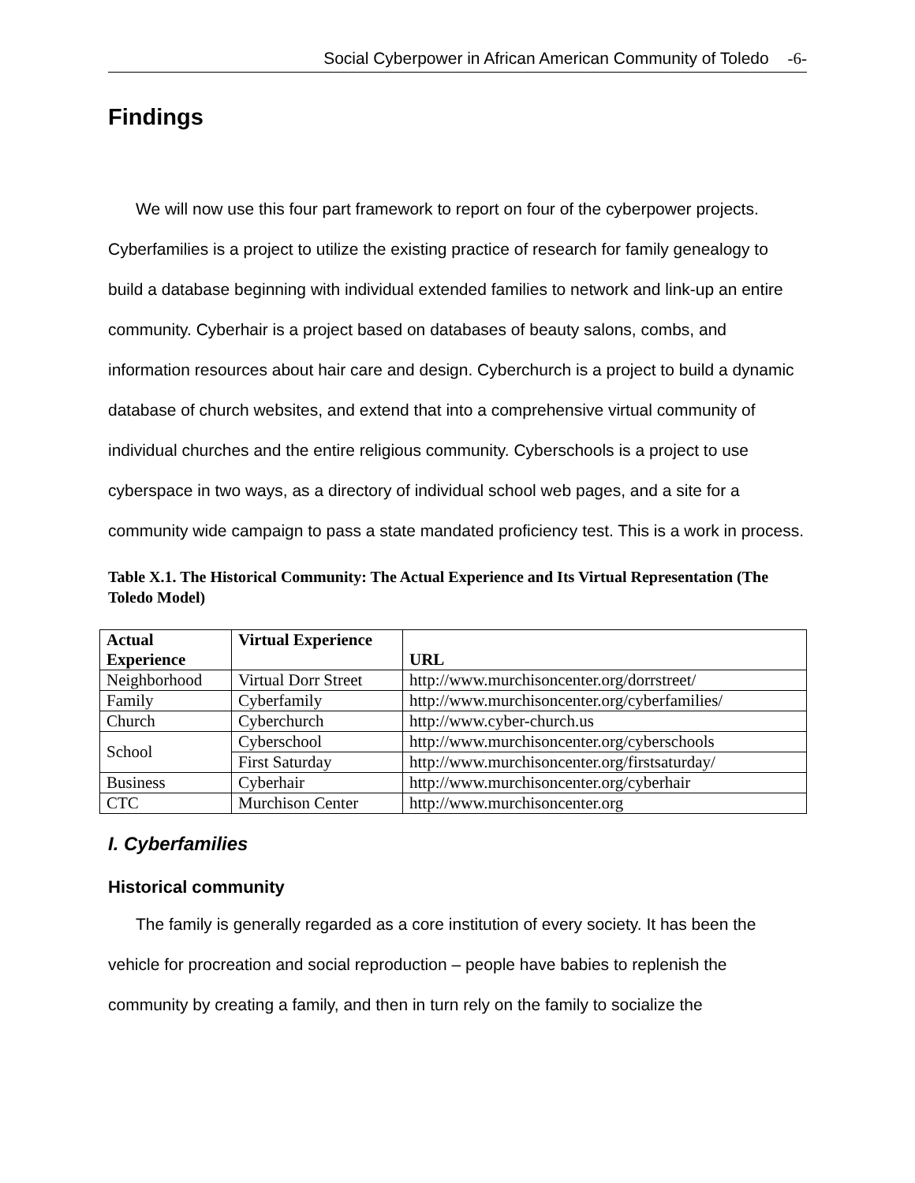Social Cyberpower in African American Community of Toledo -6-
Findings
We will now use this four part framework to report on four of the cyberpower projects. Cyberfamilies is a project to utilize the existing practice of research for family genealogy to build a database beginning with individual extended families to network and link-up an entire community. Cyberhair is a project based on databases of beauty salons, combs, and information resources about hair care and design. Cyberchurch is a project to build a dynamic database of church websites, and extend that into a comprehensive virtual community of individual churches and the entire religious community. Cyberschools is a project to use cyberspace in two ways, as a directory of individual school web pages, and a site for a community wide campaign to pass a state mandated proficiency test. This is a work in process.
Table X.1. The Historical Community: The Actual Experience and Its Virtual Representation (The Toledo Model)
| Actual Experience | Virtual Experience | URL |
| --- | --- | --- |
| Neighborhood | Virtual Dorr Street | http://www.murchisoncenter.org/dorrstreet/ |
| Family | Cyberfamily | http://www.murchisoncenter.org/cyberfamilies/ |
| Church | Cyberchurch | http://www.cyber-church.us |
| School | Cyberschool | http://www.murchisoncenter.org/cyberschools |
| | First Saturday | http://www.murchisoncenter.org/firstsaturday/ |
| Business | Cyberhair | http://www.murchisoncenter.org/cyberhair |
| CTC | Murchison Center | http://www.murchisoncenter.org |
I. Cyberfamilies
Historical community
The family is generally regarded as a core institution of every society. It has been the vehicle for procreation and social reproduction – people have babies to replenish the community by creating a family, and then in turn rely on the family to socialize the